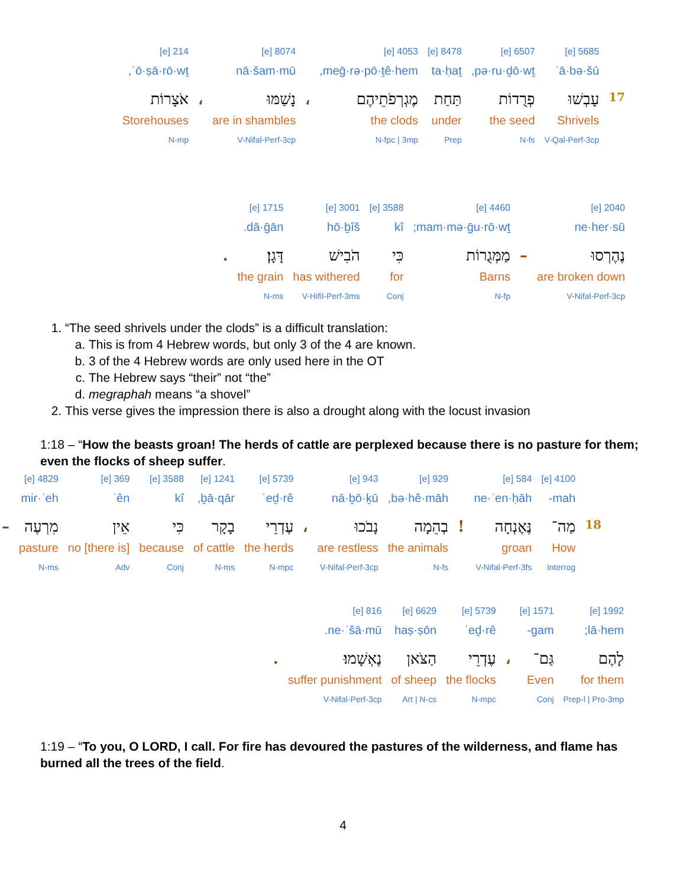| | 5685 [e] | 6507 [e] | 8478 [e] | 4053 [e] | | 8074 [e] | | 214 [e] |
| | ʿā·bə·šū | pə·ru·ḏō·wṯ, | ta·ḥaṯ | meḡ·rə·pō·ṯê·hem, | | nā·šam·mū | | ʾō·ṣā·rō·wṯ, |
| 17 | עָבְשׁוּ | פְרֻדוֹת | תַּחַת | מֶגְרְפֹתֵיהֶם | ، | נָשַׁמּוּ | ، | אֹצָרוֹת |
| | Shrivels | the seed | under | the clods | | are in shambles | | Storehouses |
| | V-Qal-Perf-3cp | N-fs | Prep | N-fpc / 3mp | | V-Nifal-Perf-3cp | | N-mp |
| 2040 [e] | | 4460 [e] | 3588 [e] | 3001 [e] | 1715 [e] | |
| ne·her·sū | | mam·mə·ḡu·rō·wṯ; | kî | hō·ḇîš | dā·ḡān. | |
| נֶהֶרְסוּ | – | מַמְּגֻרוֹת | כִּי | הֹבִישׁ | דָּגָן׃ | . |
| are broken down | | Barns | for | has withered | the grain | |
| V-Nifal-Perf-3cp | | N-fp | Conj | V-Hifil-Perf-3ms | N-ms | |
1. “The seed shrivels under the clods” is a difficult translation:
a. This is from 4 Hebrew words, but only 3 of the 4 are known.
b. 3 of the 4 Hebrew words are only used here in the OT
c. The Hebrew says “their” not “the”
d. megraphah means “a shovel”
2. This verse gives the impression there is also a drought along with the locust invasion
1:18 – “How the beasts groan! The herds of cattle are perplexed because there is no pasture for them; even the flocks of sheep suffer.
| | 4100 [e] | 584 [e] | | 929 [e] | 943 [e] | | 5739 [e] | 1241 [e] | 3588 [e] | 369 [e] | 4829 [e] | |
| | mah- | ne·ʾen·ḥāh | | bə·hê·māh, | nā·ḇō·ḵū | | ʿeḏ·rê | ḇā·qār, | kî | ʾên | mir·ʿeh | |
| 18 | מַה־ | נֶּאֶנְחָה | ! | בְהֵמָה | נָבֹכוּ | ، | עֶדְרֵי | בָקָר | כִּי | אֵין | מִרְעֶה | – |
| | How | groan | | the animals | are restless | | the herds | of cattle | because | [there is] no | pasture | |
| | Interrog | V-Nifal-Perf-3fs | | N-fs | V-Nifal-Perf-3cp | | N-mpc | N-ms | Conj | Adv | N-ms | |
| 1992 [e] | 1571 [e] | | 5739 [e] | 6629 [e] | 816 [e] | |
| lā·hem; | gam- | | ʿeḏ·rê | haṣ·ṣōn | ne·ʾšā·mū. | |
| לָהֶם | גַּם־ | ، | עֶדְרֵי | הַצֹּאן | נֶאְשָׁמוּ׃ | . |
| for them | Even | | the flocks | of sheep | suffer punishment | |
| Prep-l / Pro-3mp | Conj | | N-mpc | Art / N-cs | V-Nifal-Perf-3cp | |
1:19 – “To you, O LORD, I call. For fire has devoured the pastures of the wilderness, and flame has burned all the trees of the field.
4